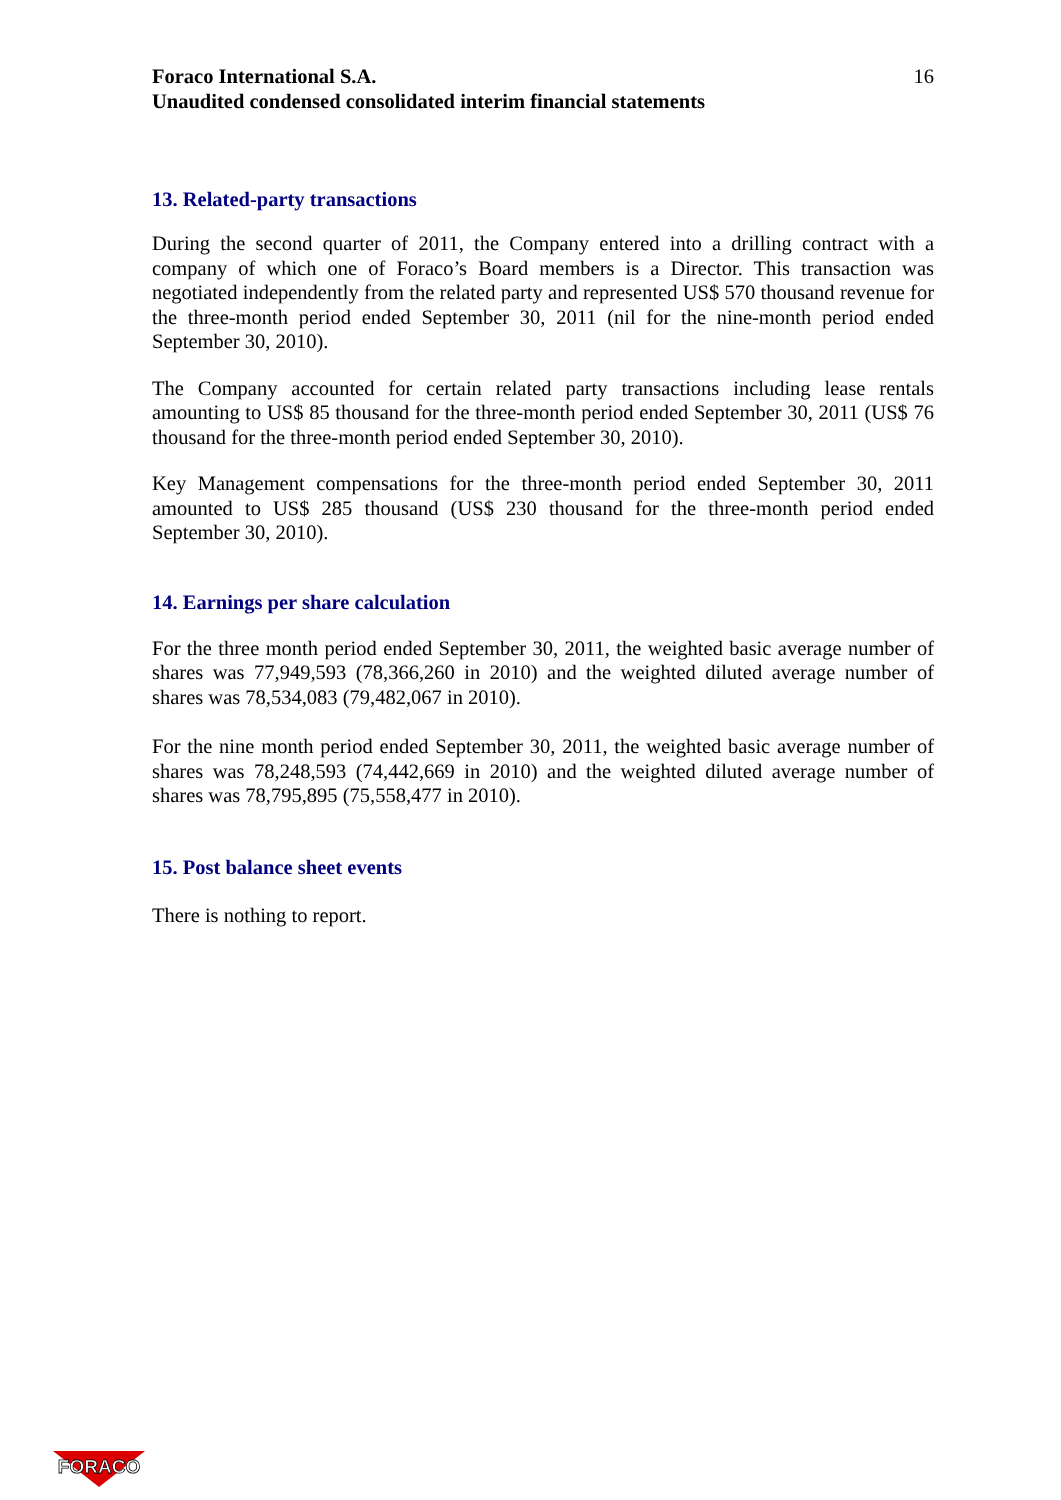Foraco International S.A.
Unaudited condensed consolidated interim financial statements
16
13. Related-party transactions
During the second quarter of 2011, the Company entered into a drilling contract with a company of which one of Foraco’s Board members is a Director. This transaction was negotiated independently from the related party and represented US$ 570 thousand revenue for the three-month period ended September 30, 2011 (nil for the nine-month period ended September 30, 2010).
The Company accounted for certain related party transactions including lease rentals amounting to US$ 85 thousand for the three-month period ended September 30, 2011 (US$ 76 thousand for the three-month period ended September 30, 2010).
Key Management compensations for the three-month period ended September 30, 2011 amounted to US$ 285 thousand (US$ 230 thousand for the three-month period ended September 30, 2010).
14. Earnings per share calculation
For the three month period ended September 30, 2011, the weighted basic average number of shares was 77,949,593 (78,366,260 in 2010) and the weighted diluted average number of shares was 78,534,083 (79,482,067 in 2010).
For the nine month period ended September 30, 2011, the weighted basic average number of shares was 78,248,593 (74,442,669 in 2010) and the weighted diluted average number of shares was 78,795,895 (75,558,477 in 2010).
15. Post balance sheet events
There is nothing to report.
FORACO